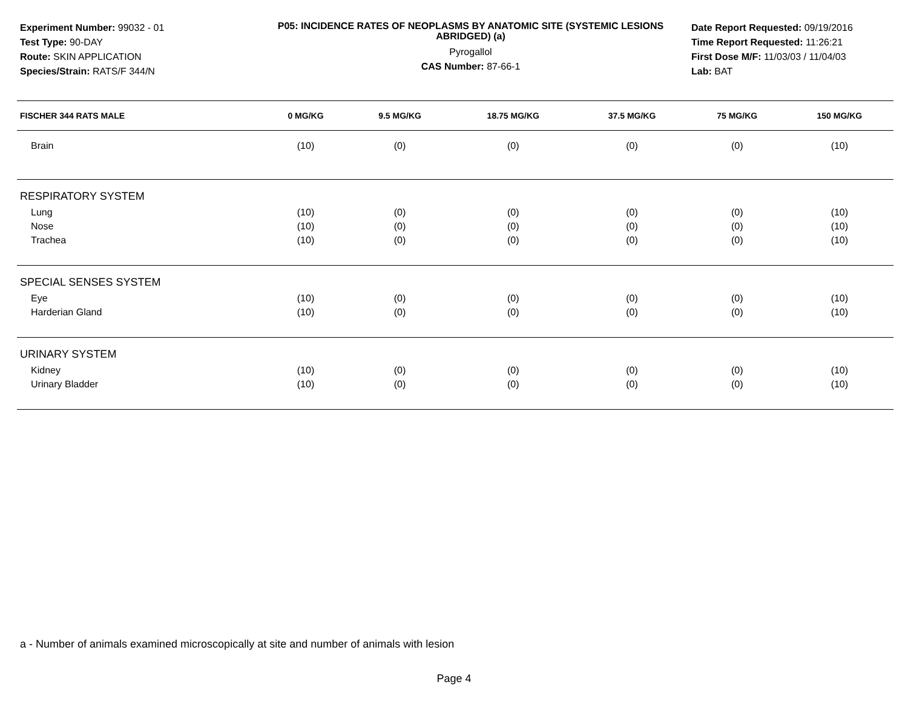Experiment Number: 99032 - 01
Test Type: 90-DAY
Route: SKIN APPLICATION
Species/Strain: RATS/F 344/N
P05: INCIDENCE RATES OF NEOPLASMS BY ANATOMIC SITE (SYSTEMIC LESIONS ABRIDGED) (a)
Pyrogallol
CAS Number: 87-66-1
Date Report Requested: 09/19/2016
Time Report Requested: 11:26:21
First Dose M/F: 11/03/03 / 11/04/03
Lab: BAT
| FISCHER 344 RATS MALE | 0 MG/KG | 9.5 MG/KG | 18.75 MG/KG | 37.5 MG/KG | 75 MG/KG | 150 MG/KG |
| --- | --- | --- | --- | --- | --- | --- |
| Brain | (10) | (0) | (0) | (0) | (0) | (10) |
| RESPIRATORY SYSTEM | | | | | | |
| Lung | (10) | (0) | (0) | (0) | (0) | (10) |
| Nose | (10) | (0) | (0) | (0) | (0) | (10) |
| Trachea | (10) | (0) | (0) | (0) | (0) | (10) |
| SPECIAL SENSES SYSTEM | | | | | | |
| Eye | (10) | (0) | (0) | (0) | (0) | (10) |
| Harderian Gland | (10) | (0) | (0) | (0) | (0) | (10) |
| URINARY SYSTEM | | | | | | |
| Kidney | (10) | (0) | (0) | (0) | (0) | (10) |
| Urinary Bladder | (10) | (0) | (0) | (0) | (0) | (10) |
a - Number of animals examined microscopically at site and number of animals with lesion
Page 4